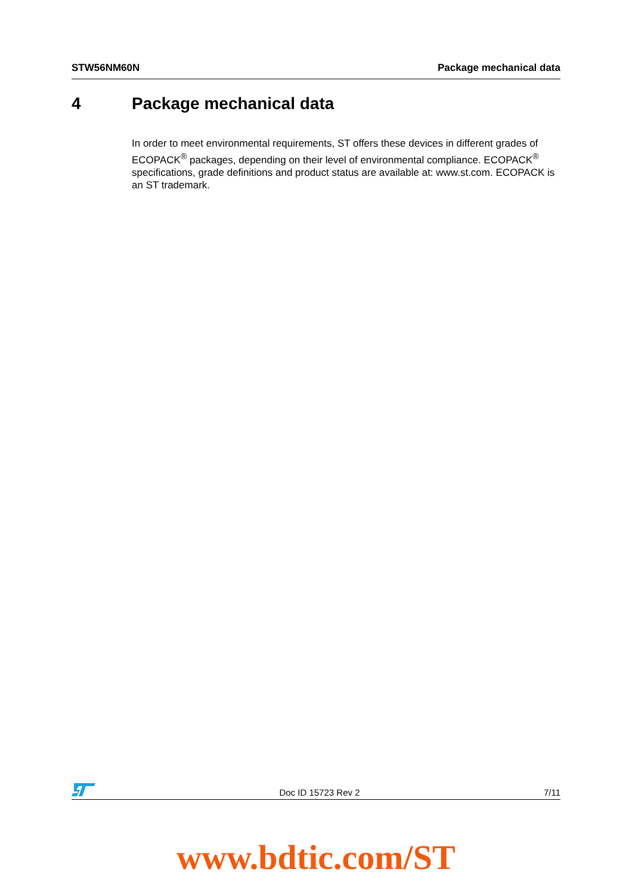STW56NM60N Package mechanical data
4 Package mechanical data
In order to meet environmental requirements, ST offers these devices in different grades of ECOPACK<sup>®</sup> packages, depending on their level of environmental compliance. ECOPACK<sup>®</sup> specifications, grade definitions and product status are available at: www.st.com. ECOPACK is an ST trademark.
Doc ID 15723 Rev 2 7/11
www.bdtic.com/ST